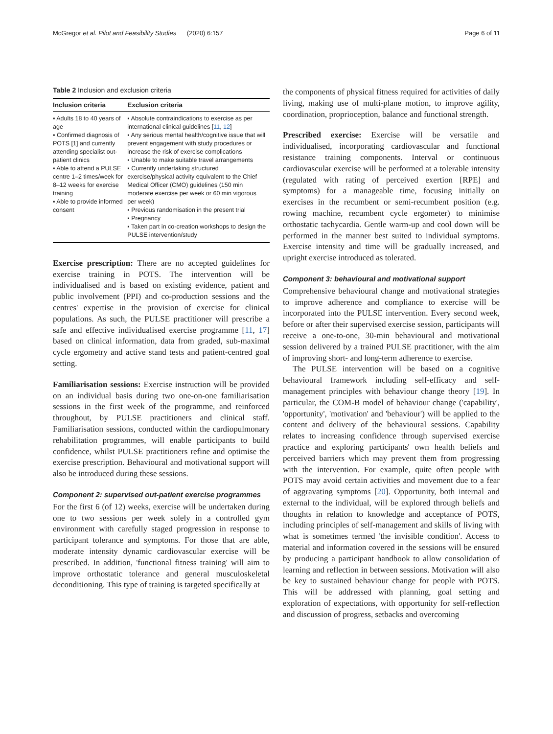McGregor et al. Pilot and Feasibility Studies (2020) 6:157 Page 6 of 11
Table 2 Inclusion and exclusion criteria
| Inclusion criteria | Exclusion criteria |
| --- | --- |
| ▪ Adults 18 to 40 years of age ▪ Confirmed diagnosis of POTS [1] and currently attending specialist out-patient clinics ▪ Able to attend a PULSE centre 1–2 times/week for 8–12 weeks for exercise training ▪ Able to provide informed consent | ▪ Absolute contraindications to exercise as per international clinical guidelines [ 11 , 12 ] ▪ Any serious mental health/cognitive issue that will prevent engagement with study procedures or increase the risk of exercise complications ▪ Unable to make suitable travel arrangements ▪ Currently undertaking structured exercise/physical activity equivalent to the Chief Medical Officer (CMO) guidelines (150 min moderate exercise per week or 60 min vigorous per week) ▪ Previous randomisation in the present trial ▪ Pregnancy ▪ Taken part in co-creation workshops to design the PULSE intervention/study |
Exercise prescription: There are no accepted guidelines for exercise training in POTS. The intervention will be individualised and is based on existing evidence, patient and public involvement (PPI) and co-production sessions and the centres' expertise in the provision of exercise for clinical populations. As such, the PULSE practitioner will prescribe a safe and effective individualised exercise programme [11, 17] based on clinical information, data from graded, sub-maximal cycle ergometry and active stand tests and patient-centred goal setting.
Familiarisation sessions: Exercise instruction will be provided on an individual basis during two one-on-one familiarisation sessions in the first week of the programme, and reinforced throughout, by PULSE practitioners and clinical staff. Familiarisation sessions, conducted within the cardiopulmonary rehabilitation programmes, will enable participants to build confidence, whilst PULSE practitioners refine and optimise the exercise prescription. Behavioural and motivational support will also be introduced during these sessions.
Component 2: supervised out-patient exercise programmes
For the first 6 (of 12) weeks, exercise will be undertaken during one to two sessions per week solely in a controlled gym environment with carefully staged progression in response to participant tolerance and symptoms. For those that are able, moderate intensity dynamic cardiovascular exercise will be prescribed. In addition, 'functional fitness training' will aim to improve orthostatic tolerance and general musculoskeletal deconditioning. This type of training is targeted specifically at
the components of physical fitness required for activities of daily living, making use of multi-plane motion, to improve agility, coordination, proprioception, balance and functional strength.
Prescribed exercise: Exercise will be versatile and individualised, incorporating cardiovascular and functional resistance training components. Interval or continuous cardiovascular exercise will be performed at a tolerable intensity (regulated with rating of perceived exertion [RPE] and symptoms) for a manageable time, focusing initially on exercises in the recumbent or semi-recumbent position (e.g. rowing machine, recumbent cycle ergometer) to minimise orthostatic tachycardia. Gentle warm-up and cool down will be performed in the manner best suited to individual symptoms. Exercise intensity and time will be gradually increased, and upright exercise introduced as tolerated.
Component 3: behavioural and motivational support
Comprehensive behavioural change and motivational strategies to improve adherence and compliance to exercise will be incorporated into the PULSE intervention. Every second week, before or after their supervised exercise session, participants will receive a one-to-one, 30-min behavioural and motivational session delivered by a trained PULSE practitioner, with the aim of improving short- and long-term adherence to exercise.
The PULSE intervention will be based on a cognitive behavioural framework including self-efficacy and self-management principles with behaviour change theory [19]. In particular, the COM-B model of behaviour change ('capability', 'opportunity', 'motivation' and 'behaviour') will be applied to the content and delivery of the behavioural sessions. Capability relates to increasing confidence through supervised exercise practice and exploring participants' own health beliefs and perceived barriers which may prevent them from progressing with the intervention. For example, quite often people with POTS may avoid certain activities and movement due to a fear of aggravating symptoms [20]. Opportunity, both internal and external to the individual, will be explored through beliefs and thoughts in relation to knowledge and acceptance of POTS, including principles of self-management and skills of living with what is sometimes termed 'the invisible condition'. Access to material and information covered in the sessions will be ensured by producing a participant handbook to allow consolidation of learning and reflection in between sessions. Motivation will also be key to sustained behaviour change for people with POTS. This will be addressed with planning, goal setting and exploration of expectations, with opportunity for self-reflection and discussion of progress, setbacks and overcoming